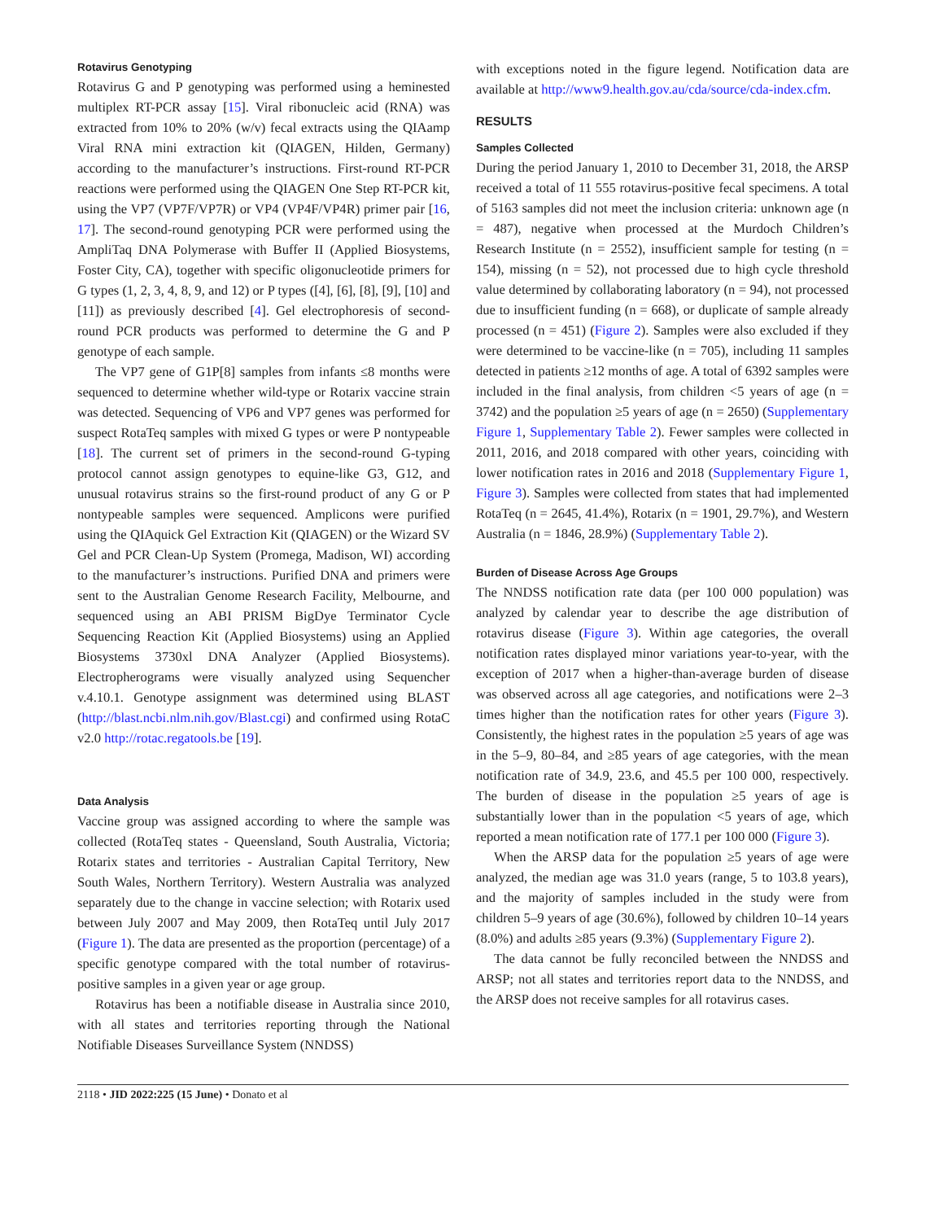Rotavirus Genotyping
Rotavirus G and P genotyping was performed using a heminested multiplex RT-PCR assay [15]. Viral ribonucleic acid (RNA) was extracted from 10% to 20% (w/v) fecal extracts using the QIAamp Viral RNA mini extraction kit (QIAGEN, Hilden, Germany) according to the manufacturer’s instructions. First-round RT-PCR reactions were performed using the QIAGEN One Step RT-PCR kit, using the VP7 (VP7F/VP7R) or VP4 (VP4F/VP4R) primer pair [16, 17]. The second-round genotyping PCR were performed using the AmpliTaq DNA Polymerase with Buffer II (Applied Biosystems, Foster City, CA), together with specific oligonucleotide primers for G types (1, 2, 3, 4, 8, 9, and 12) or P types ([4], [6], [8], [9], [10] and [11]) as previously described [4]. Gel electrophoresis of second-round PCR products was performed to determine the G and P genotype of each sample.
The VP7 gene of G1P[8] samples from infants ≤8 months were sequenced to determine whether wild-type or Rotarix vaccine strain was detected. Sequencing of VP6 and VP7 genes was performed for suspect RotaTeq samples with mixed G types or were P nontypeable [18]. The current set of primers in the second-round G-typing protocol cannot assign genotypes to equine-like G3, G12, and unusual rotavirus strains so the first-round product of any G or P nontypeable samples were sequenced. Amplicons were purified using the QIAquick Gel Extraction Kit (QIAGEN) or the Wizard SV Gel and PCR Clean-Up System (Promega, Madison, WI) according to the manufacturer’s instructions. Purified DNA and primers were sent to the Australian Genome Research Facility, Melbourne, and sequenced using an ABI PRISM BigDye Terminator Cycle Sequencing Reaction Kit (Applied Biosystems) using an Applied Biosystems 3730xl DNA Analyzer (Applied Biosystems). Electropherograms were visually analyzed using Sequencher v.4.10.1. Genotype assignment was determined using BLAST (http://blast.ncbi.nlm.nih.gov/Blast.cgi) and confirmed using RotaC v2.0 http://rotac.regatools.be [19].
Data Analysis
Vaccine group was assigned according to where the sample was collected (RotaTeq states - Queensland, South Australia, Victoria; Rotarix states and territories - Australian Capital Territory, New South Wales, Northern Territory). Western Australia was analyzed separately due to the change in vaccine selection; with Rotarix used between July 2007 and May 2009, then RotaTeq until July 2017 (Figure 1). The data are presented as the proportion (percentage) of a specific genotype compared with the total number of rotavirus-positive samples in a given year or age group.
Rotavirus has been a notifiable disease in Australia since 2010, with all states and territories reporting through the National Notifiable Diseases Surveillance System (NNDSS)
with exceptions noted in the figure legend. Notification data are available at http://www9.health.gov.au/cda/source/cda-index.cfm.
RESULTS
Samples Collected
During the period January 1, 2010 to December 31, 2018, the ARSP received a total of 11 555 rotavirus-positive fecal specimens. A total of 5163 samples did not meet the inclusion criteria: unknown age (n = 487), negative when processed at the Murdoch Children’s Research Institute (n = 2552), insufficient sample for testing (n = 154), missing (n = 52), not processed due to high cycle threshold value determined by collaborating laboratory (n = 94), not processed due to insufficient funding (n = 668), or duplicate of sample already processed (n = 451) (Figure 2). Samples were also excluded if they were determined to be vaccine-like (n = 705), including 11 samples detected in patients ≥12 months of age. A total of 6392 samples were included in the final analysis, from children <5 years of age (n = 3742) and the population ≥5 years of age (n = 2650) (Supplementary Figure 1, Supplementary Table 2). Fewer samples were collected in 2011, 2016, and 2018 compared with other years, coinciding with lower notification rates in 2016 and 2018 (Supplementary Figure 1, Figure 3). Samples were collected from states that had implemented RotaTeq (n = 2645, 41.4%), Rotarix (n = 1901, 29.7%), and Western Australia (n = 1846, 28.9%) (Supplementary Table 2).
Burden of Disease Across Age Groups
The NNDSS notification rate data (per 100 000 population) was analyzed by calendar year to describe the age distribution of rotavirus disease (Figure 3). Within age categories, the overall notification rates displayed minor variations year-to-year, with the exception of 2017 when a higher-than-average burden of disease was observed across all age categories, and notifications were 2–3 times higher than the notification rates for other years (Figure 3). Consistently, the highest rates in the population ≥5 years of age was in the 5–9, 80–84, and ≥85 years of age categories, with the mean notification rate of 34.9, 23.6, and 45.5 per 100 000, respectively. The burden of disease in the population ≥5 years of age is substantially lower than in the population <5 years of age, which reported a mean notification rate of 177.1 per 100 000 (Figure 3).
When the ARSP data for the population ≥5 years of age were analyzed, the median age was 31.0 years (range, 5 to 103.8 years), and the majority of samples included in the study were from children 5–9 years of age (30.6%), followed by children 10–14 years (8.0%) and adults ≥85 years (9.3%) (Supplementary Figure 2).
The data cannot be fully reconciled between the NNDSS and ARSP; not all states and territories report data to the NNDSS, and the ARSP does not receive samples for all rotavirus cases.
2118 • JID 2022:225 (15 June) • Donato et al